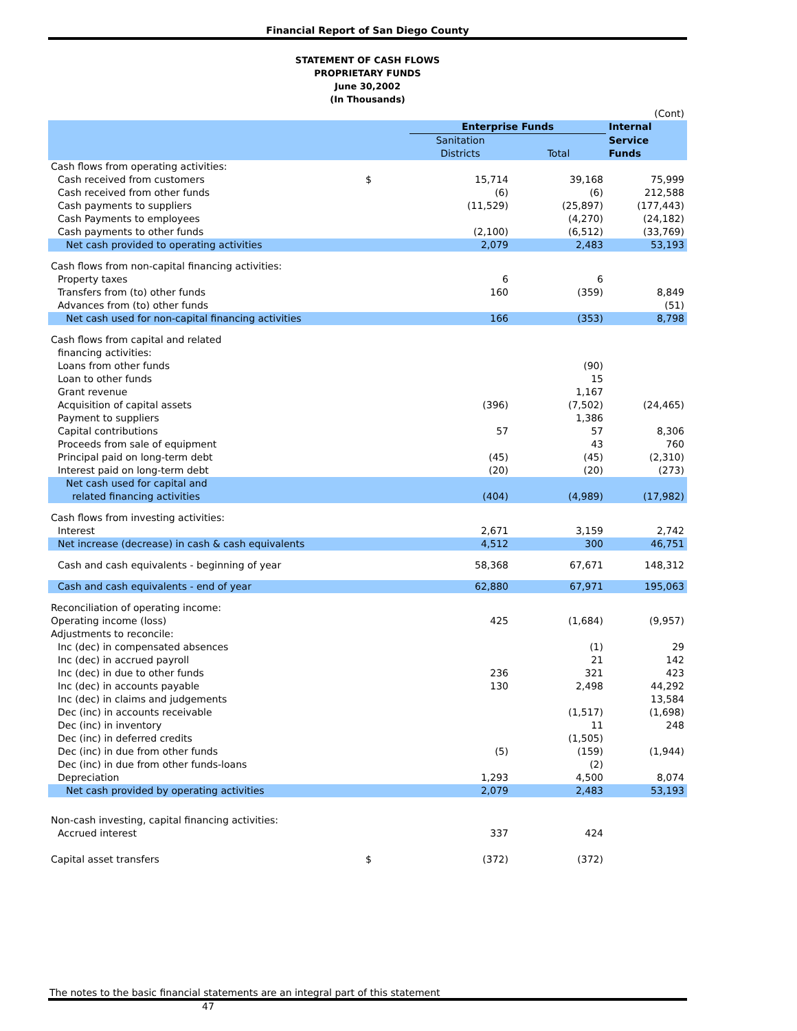Financial Report of San Diego County
STATEMENT OF CASH FLOWS
PROPRIETARY FUNDS
June 30,2002
(In Thousands)
| | | | | (Cont) |
| | | Enterprise Funds | | Internal |
| | | Sanitation | | Service |
| | | Districts | Total | Funds |
| Cash flows from operating activities: | | | | |
| Cash received from customers | $ | 15,714 | 39,168 | 75,999 |
| Cash received from other funds | | (6) | (6) | 212,588 |
| Cash payments to suppliers | | (11,529) | (25,897) | (177,443) |
| Cash Payments to employees | | | (4,270) | (24,182) |
| Cash payments to other funds | | (2,100) | (6,512) | (33,769) |
| Net cash provided to operating activities | | 2,079 | 2,483 | 53,193 |
| Cash flows from non-capital financing activities: | | | | |
| Property taxes | | 6 | 6 | |
| Transfers from (to) other funds | | 160 | (359) | 8,849 |
| Advances from (to) other funds | | | | (51) |
| Net cash used for non-capital financing activities | | 166 | (353) | 8,798 |
| Cash flows from capital and related | | | | |
| financing activities: | | | | |
| Loans from other funds | | | (90) | |
| Loan to other funds | | | 15 | |
| Grant revenue | | | 1,167 | |
| Acquisition of capital assets | | (396) | (7,502) | (24,465) |
| Payment to suppliers | | | 1,386 | |
| Capital contributions | | 57 | 57 | 8,306 |
| Proceeds from sale of equipment | | | 43 | 760 |
| Principal paid on long-term debt | | (45) | (45) | (2,310) |
| Interest paid on long-term debt | | (20) | (20) | (273) |
| Net cash used for capital and related financing activities | | (404) | (4,989) | (17,982) |
| Cash flows from investing activities: | | | | |
| Interest | | 2,671 | 3,159 | 2,742 |
| Net increase (decrease) in cash & cash equivalents | | 4,512 | 300 | 46,751 |
| Cash and cash equivalents - beginning of year | | 58,368 | 67,671 | 148,312 |
| Cash and cash equivalents - end of year | | 62,880 | 67,971 | 195,063 |
| Reconciliation of operating income: | | | | |
| Operating income (loss) | | 425 | (1,684) | (9,957) |
| Adjustments to reconcile: | | | | |
| Inc (dec) in compensated absences | | | (1) | 29 |
| Inc (dec) in accrued payroll | | | 21 | 142 |
| Inc (dec) in due to other funds | | 236 | 321 | 423 |
| Inc (dec) in accounts payable | | 130 | 2,498 | 44,292 |
| Inc (dec) in claims and judgements | | | | 13,584 |
| Dec (inc) in accounts receivable | | | (1,517) | (1,698) |
| Dec (inc) in inventory | | | 11 | 248 |
| Dec (inc) in deferred credits | | | (1,505) | |
| Dec (inc) in due from other funds | | (5) | (159) | (1,944) |
| Dec (inc) in due from other funds-loans | | | (2) | |
| Depreciation | | 1,293 | 4,500 | 8,074 |
| Net cash provided by operating activities | | 2,079 | 2,483 | 53,193 |
| Non-cash investing, capital financing activities: | | | | |
| Accrued interest | | 337 | 424 | |
| Capital asset transfers | $ | (372) | (372) | |
The notes to the basic financial statements are an integral part of this statement
47